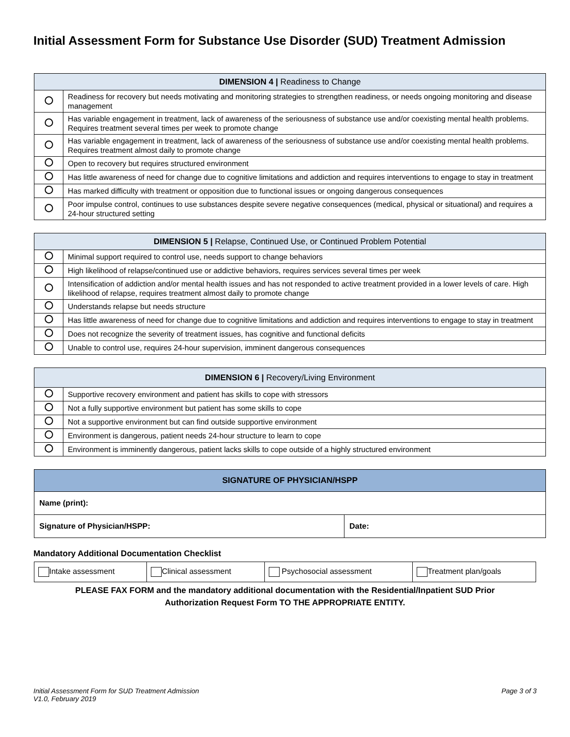Initial Assessment Form for Substance Use Disorder (SUD) Treatment Admission
| DIMENSION 4 / Readiness to Change | |
| --- | --- |
| | Readiness for recovery but needs motivating and monitoring strategies to strengthen readiness, or needs ongoing monitoring and disease management |
| | Has variable engagement in treatment, lack of awareness of the seriousness of substance use and/or coexisting mental health problems. Requires treatment several times per week to promote change |
| | Has variable engagement in treatment, lack of awareness of the seriousness of substance use and/or coexisting mental health problems. Requires treatment almost daily to promote change |
| | Open to recovery but requires structured environment |
| | Has little awareness of need for change due to cognitive limitations and addiction and requires interventions to engage to stay in treatment |
| | Has marked difficulty with treatment or opposition due to functional issues or ongoing dangerous consequences |
| | Poor impulse control, continues to use substances despite severe negative consequences (medical, physical or situational) and requires a 24-hour structured setting |
| DIMENSION 5 / Relapse, Continued Use, or Continued Problem Potential | |
| --- | --- |
| | Minimal support required to control use, needs support to change behaviors |
| | High likelihood of relapse/continued use or addictive behaviors, requires services several times per week |
| | Intensification of addiction and/or mental health issues and has not responded to active treatment provided in a lower levels of care. High likelihood of relapse, requires treatment almost daily to promote change |
| | Understands relapse but needs structure |
| | Has little awareness of need for change due to cognitive limitations and addiction and requires interventions to engage to stay in treatment |
| | Does not recognize the severity of treatment issues, has cognitive and functional deficits |
| | Unable to control use, requires 24-hour supervision, imminent dangerous consequences |
| DIMENSION 6 / Recovery/Living Environment | |
| --- | --- |
| | Supportive recovery environment and patient has skills to cope with stressors |
| | Not a fully supportive environment but patient has some skills to cope |
| | Not a supportive environment but can find outside supportive environment |
| | Environment is dangerous, patient needs 24-hour structure to learn to cope |
| | Environment is imminently dangerous, patient lacks skills to cope outside of a highly structured environment |
| SIGNATURE OF PHYSICIAN/HSPP | |
| --- | --- |
| Name (print): | |
| Signature of Physician/HSPP: | Date: |
Mandatory Additional Documentation Checklist
| Intake assessment | Clinical assessment | Psychosocial assessment | Treatment plan/goals |
PLEASE FAX FORM and the mandatory additional documentation with the Residential/Inpatient SUD Prior
Authorization Request Form TO THE APPROPRIATE ENTITY.
Initial Assessment Form for SUD Treatment Admission
V1.0, February 2019
Page 3 of 3